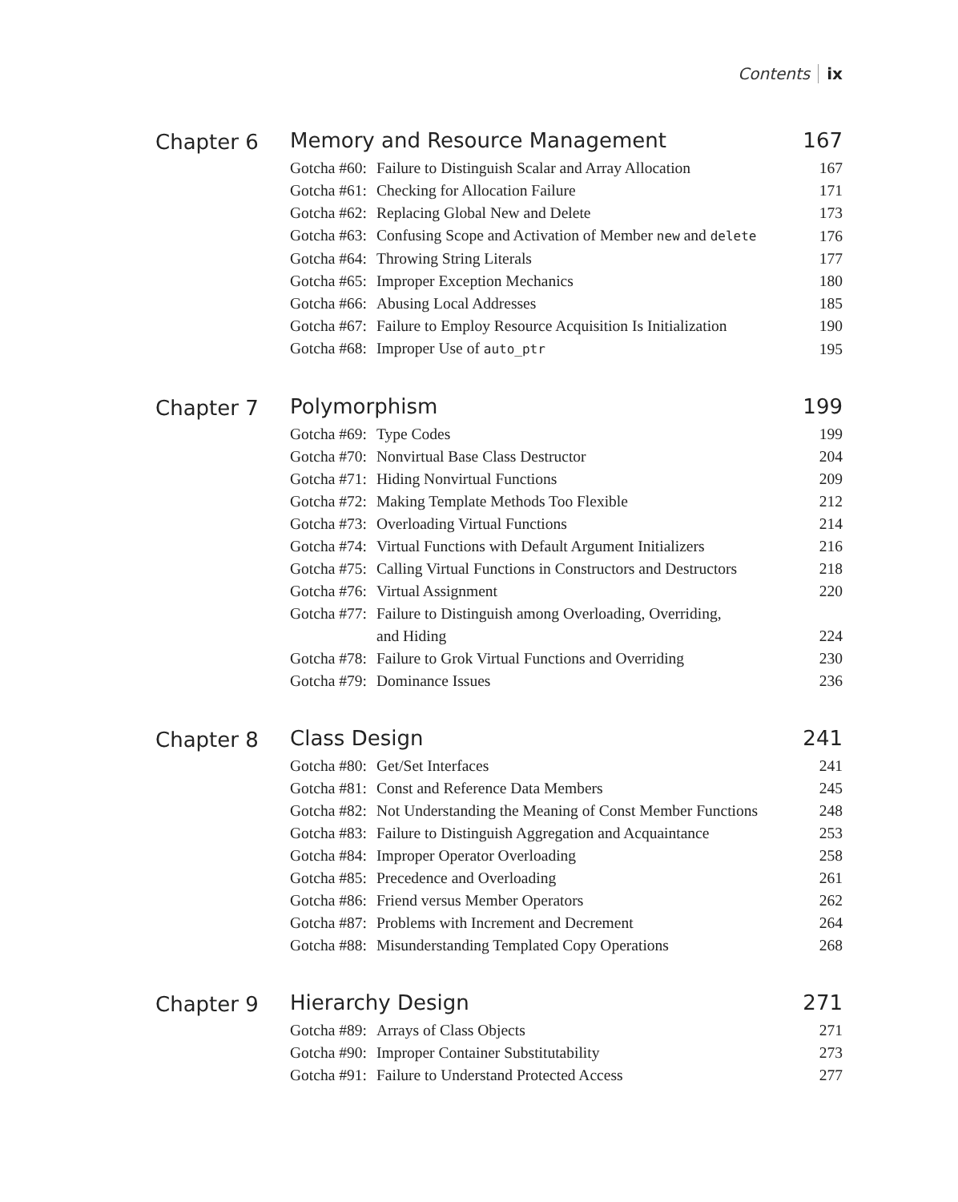Contents ix
Chapter 6
Memory and Resource Management 167
Gotcha #60: Failure to Distinguish Scalar and Array Allocation 167
Gotcha #61: Checking for Allocation Failure 171
Gotcha #62: Replacing Global New and Delete 173
Gotcha #63: Confusing Scope and Activation of Member new and delete 176
Gotcha #64: Throwing String Literals 177
Gotcha #65: Improper Exception Mechanics 180
Gotcha #66: Abusing Local Addresses 185
Gotcha #67: Failure to Employ Resource Acquisition Is Initialization 190
Gotcha #68: Improper Use of auto_ptr 195
Chapter 7
Polymorphism 199
Gotcha #69: Type Codes 199
Gotcha #70: Nonvirtual Base Class Destructor 204
Gotcha #71: Hiding Nonvirtual Functions 209
Gotcha #72: Making Template Methods Too Flexible 212
Gotcha #73: Overloading Virtual Functions 214
Gotcha #74: Virtual Functions with Default Argument Initializers 216
Gotcha #75: Calling Virtual Functions in Constructors and Destructors 218
Gotcha #76: Virtual Assignment 220
Gotcha #77: Failure to Distinguish among Overloading, Overriding,
and Hiding 224
Gotcha #78: Failure to Grok Virtual Functions and Overriding 230
Gotcha #79: Dominance Issues 236
Chapter 8
Class Design 241
Gotcha #80: Get/Set Interfaces 241
Gotcha #81: Const and Reference Data Members 245
Gotcha #82: Not Understanding the Meaning of Const Member Functions 248
Gotcha #83: Failure to Distinguish Aggregation and Acquaintance 253
Gotcha #84: Improper Operator Overloading 258
Gotcha #85: Precedence and Overloading 261
Gotcha #86: Friend versus Member Operators 262
Gotcha #87: Problems with Increment and Decrement 264
Gotcha #88: Misunderstanding Templated Copy Operations 268
Chapter 9
Hierarchy Design 271
Gotcha #89: Arrays of Class Objects 271
Gotcha #90: Improper Container Substitutability 273
Gotcha #91: Failure to Understand Protected Access 277